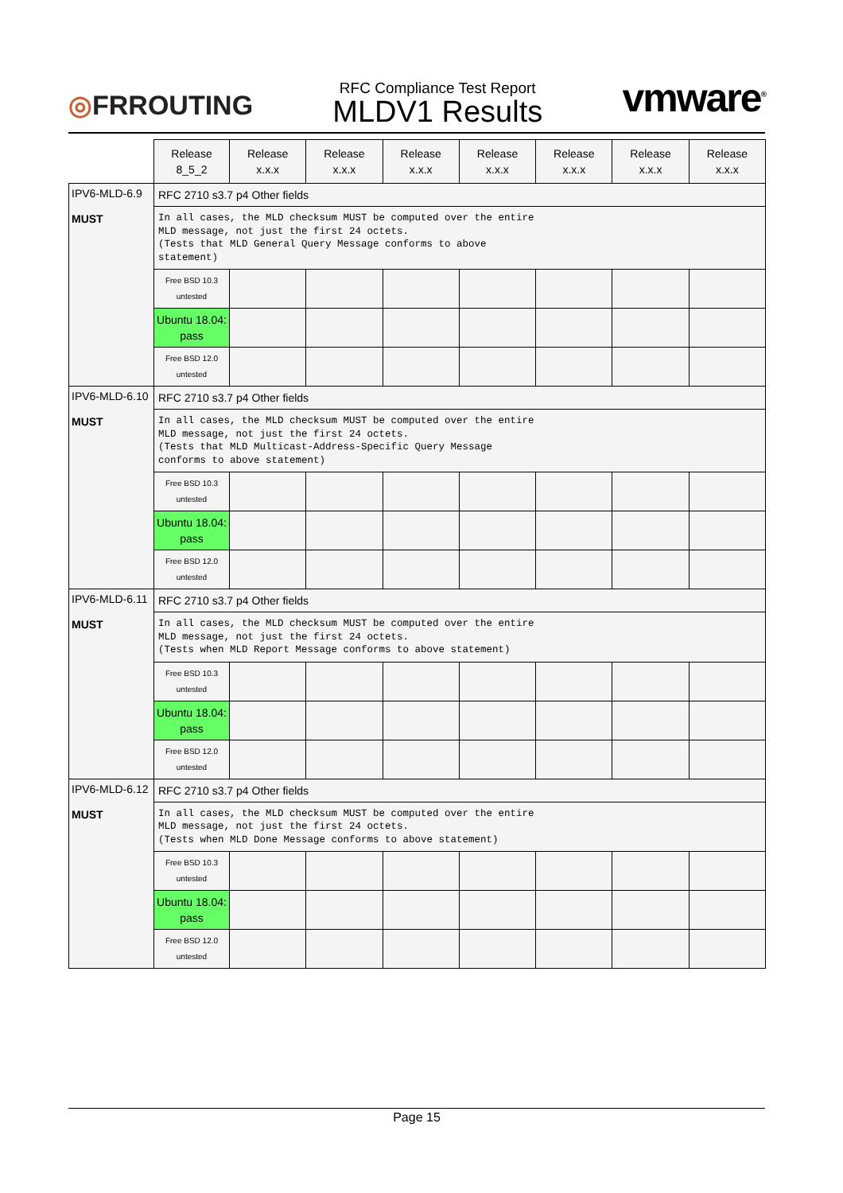◎FRROUTING
RFC Compliance Test Report
MLDV1 Results
vmware<sup>®</sup>
| | Release 8_5_2 | Release x.x.x | Release x.x.x | Release x.x.x | Release x.x.x | Release x.x.x | Release x.x.x | Release x.x.x |
| IPV6-MLD-6.9 MUST | RFC 2710 s3.7 p4 Other fields | | | | | | | |
| | In all cases, the MLD checksum MUST be computed over the entire MLD message, not just the first 24 octets. (Tests that MLD General Query Message conforms to above statement) | | | | | | | |
| | Free BSD 10.3 untested | | | | | | | |
| | Ubuntu 18.04: pass | | | | | | | |
| | Free BSD 12.0 untested | | | | | | | |
| IPV6-MLD-6.10 MUST | RFC 2710 s3.7 p4 Other fields | | | | | | | |
| | In all cases, the MLD checksum MUST be computed over the entire MLD message, not just the first 24 octets. (Tests that MLD Multicast-Address-Specific Query Message conforms to above statement) | | | | | | | |
| | Free BSD 10.3 untested | | | | | | | |
| | Ubuntu 18.04: pass | | | | | | | |
| | Free BSD 12.0 untested | | | | | | | |
| IPV6-MLD-6.11 MUST | RFC 2710 s3.7 p4 Other fields | | | | | | | |
| | In all cases, the MLD checksum MUST be computed over the entire MLD message, not just the first 24 octets. (Tests when MLD Report Message conforms to above statement) | | | | | | | |
| | Free BSD 10.3 untested | | | | | | | |
| | Ubuntu 18.04: pass | | | | | | | |
| | Free BSD 12.0 untested | | | | | | | |
| IPV6-MLD-6.12 MUST | RFC 2710 s3.7 p4 Other fields | | | | | | | |
| | In all cases, the MLD checksum MUST be computed over the entire MLD message, not just the first 24 octets. (Tests when MLD Done Message conforms to above statement) | | | | | | | |
| | Free BSD 10.3 untested | | | | | | | |
| | Ubuntu 18.04: pass | | | | | | | |
| | Free BSD 12.0 untested | | | | | | | |
Page 15